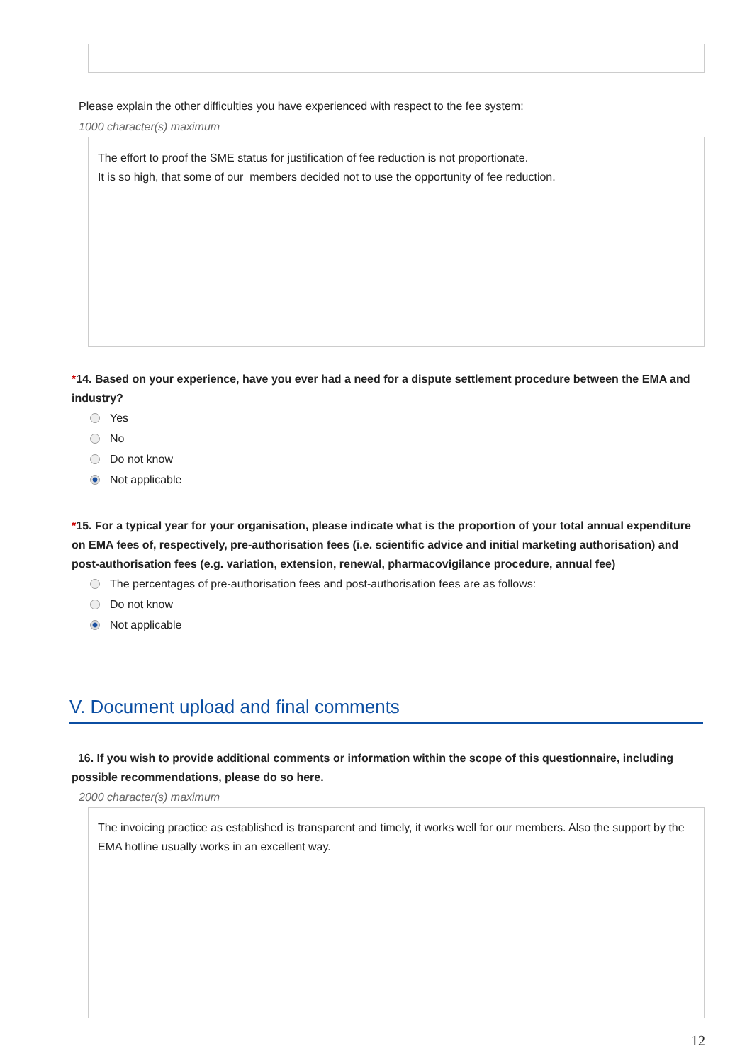Please explain the other difficulties you have experienced with respect to the fee system:
1000 character(s) maximum
The effort to proof the SME status for justification of fee reduction is not proportionate.
It is so high, that some of our members decided not to use the opportunity of fee reduction.
*14. Based on your experience, have you ever had a need for a dispute settlement procedure between the EMA and industry?
Yes
No
Do not know
Not applicable
*15. For a typical year for your organisation, please indicate what is the proportion of your total annual expenditure on EMA fees of, respectively, pre-authorisation fees (i.e. scientific advice and initial marketing authorisation) and post-authorisation fees (e.g. variation, extension, renewal, pharmacovigilance procedure, annual fee)
The percentages of pre-authorisation fees and post-authorisation fees are as follows:
Do not know
Not applicable
V. Document upload and final comments
16. If you wish to provide additional comments or information within the scope of this questionnaire, including possible recommendations, please do so here.
2000 character(s) maximum
The invoicing practice as established is transparent and timely, it works well for our members. Also the support by the EMA hotline usually works in an excellent way.
12